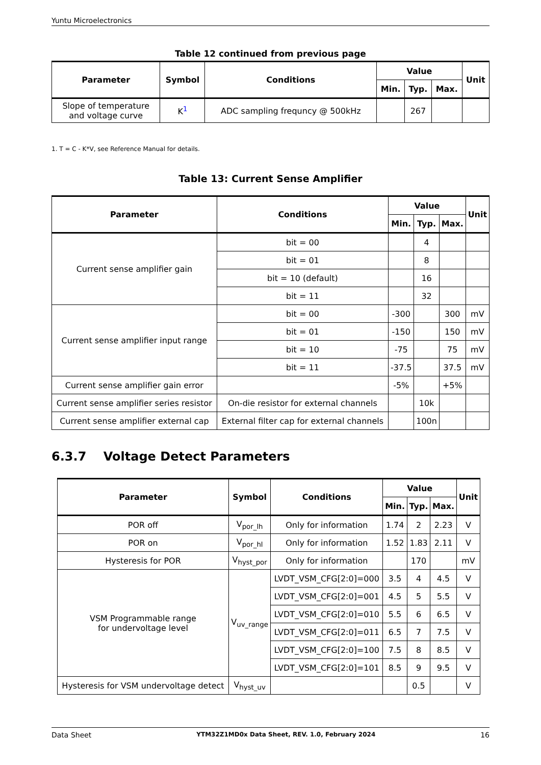Yuntu Microelectronics
Table 12 continued from previous page
| Parameter | Symbol | Conditions | Value | | | Unit |
| --- | --- | --- | --- | --- | --- | --- |
| | | | Min. | Typ. | Max. | |
| Slope of temperature and voltage curve | K<sup>1</sup> | ADC sampling frequncy @ 500kHz | | 267 | | |
1. T = C - K*V, see Reference Manual for details.
Table 13: Current Sense Amplifier
| Parameter | Conditions | Value | | | Unit |
| --- | --- | --- | --- | --- | --- |
| | | Min. | Typ. | Max. | |
| Current sense amplifier gain | bit = 00 | | 4 | | |
| | bit = 01 | | 8 | | |
| | bit = 10 (default) | | 16 | | |
| | bit = 11 | | 32 | | |
| Current sense amplifier input range | bit = 00 | -300 | | 300 | mV |
| | bit = 01 | -150 | | 150 | mV |
| | bit = 10 | -75 | | 75 | mV |
| | bit = 11 | -37.5 | | 37.5 | mV |
| Current sense amplifier gain error | | -5% | | +5% | |
| Current sense amplifier series resistor | On-die resistor for external channels | | 10k | | |
| Current sense amplifier external cap | External filter cap for external channels | | 100n | | |
6.3.7 Voltage Detect Parameters
| Parameter | Symbol | Conditions | Value | | | Unit |
| --- | --- | --- | --- | --- | --- | --- |
| | | | Min. | Typ. | Max. | |
| POR off | V<sub>por_lh</sub> | Only for information | 1.74 | 2 | 2.23 | V |
| POR on | V<sub>por_hl</sub> | Only for information | 1.52 | 1.83 | 2.11 | V |
| Hysteresis for POR | V<sub>hyst_por</sub> | Only for information | | 170 | | mV |
| VSM Programmable range for undervoltage level | V<sub>uv_range</sub> | LVDT_VSM_CFG[2:0]=000 | 3.5 | 4 | 4.5 | V |
| | | LVDT_VSM_CFG[2:0]=001 | 4.5 | 5 | 5.5 | V |
| | | LVDT_VSM_CFG[2:0]=010 | 5.5 | 6 | 6.5 | V |
| | | LVDT_VSM_CFG[2:0]=011 | 6.5 | 7 | 7.5 | V |
| | | LVDT_VSM_CFG[2:0]=100 | 7.5 | 8 | 8.5 | V |
| | | LVDT_VSM_CFG[2:0]=101 | 8.5 | 9 | 9.5 | V |
| Hysteresis for VSM undervoltage detect | V<sub>hyst_uv</sub> | | | 0.5 | | V |
Data Sheet YTM32Z1MD0x Data Sheet, REV. 1.0, February 2024 16